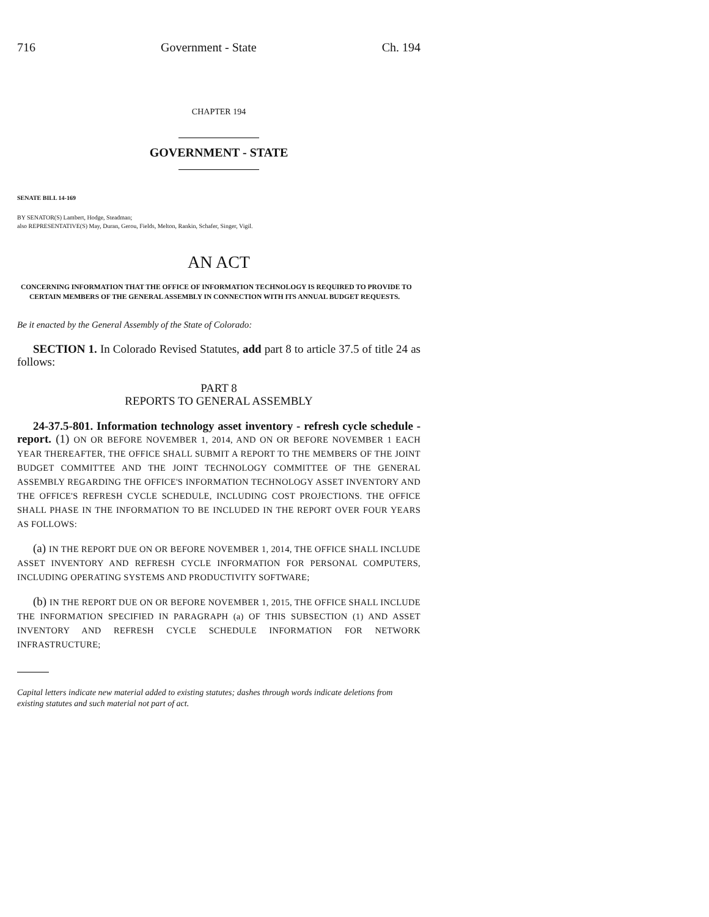716 Government - State Ch. 194
CHAPTER 194
GOVERNMENT - STATE
SENATE BILL 14-169
BY SENATOR(S) Lambert, Hodge, Steadman;
also REPRESENTATIVE(S) May, Duran, Gerou, Fields, Melton, Rankin, Schafer, Singer, Vigil.
AN ACT
CONCERNING INFORMATION THAT THE OFFICE OF INFORMATION TECHNOLOGY IS REQUIRED TO PROVIDE TO CERTAIN MEMBERS OF THE GENERAL ASSEMBLY IN CONNECTION WITH ITS ANNUAL BUDGET REQUESTS.
Be it enacted by the General Assembly of the State of Colorado:
SECTION 1. In Colorado Revised Statutes, add part 8 to article 37.5 of title 24 as follows:
PART 8
REPORTS TO GENERAL ASSEMBLY
24-37.5-801. Information technology asset inventory - refresh cycle schedule - report. (1) ON OR BEFORE NOVEMBER 1, 2014, AND ON OR BEFORE NOVEMBER 1 EACH YEAR THEREAFTER, THE OFFICE SHALL SUBMIT A REPORT TO THE MEMBERS OF THE JOINT BUDGET COMMITTEE AND THE JOINT TECHNOLOGY COMMITTEE OF THE GENERAL ASSEMBLY REGARDING THE OFFICE'S INFORMATION TECHNOLOGY ASSET INVENTORY AND THE OFFICE'S REFRESH CYCLE SCHEDULE, INCLUDING COST PROJECTIONS. THE OFFICE SHALL PHASE IN THE INFORMATION TO BE INCLUDED IN THE REPORT OVER FOUR YEARS AS FOLLOWS:
(a) IN THE REPORT DUE ON OR BEFORE NOVEMBER 1, 2014, THE OFFICE SHALL INCLUDE ASSET INVENTORY AND REFRESH CYCLE INFORMATION FOR PERSONAL COMPUTERS, INCLUDING OPERATING SYSTEMS AND PRODUCTIVITY SOFTWARE;
(b) IN THE REPORT DUE ON OR BEFORE NOVEMBER 1, 2015, THE OFFICE SHALL INCLUDE THE INFORMATION SPECIFIED IN PARAGRAPH (a) OF THIS SUBSECTION (1) AND ASSET INVENTORY AND REFRESH CYCLE SCHEDULE INFORMATION FOR NETWORK INFRASTRUCTURE;
Capital letters indicate new material added to existing statutes; dashes through words indicate deletions from existing statutes and such material not part of act.